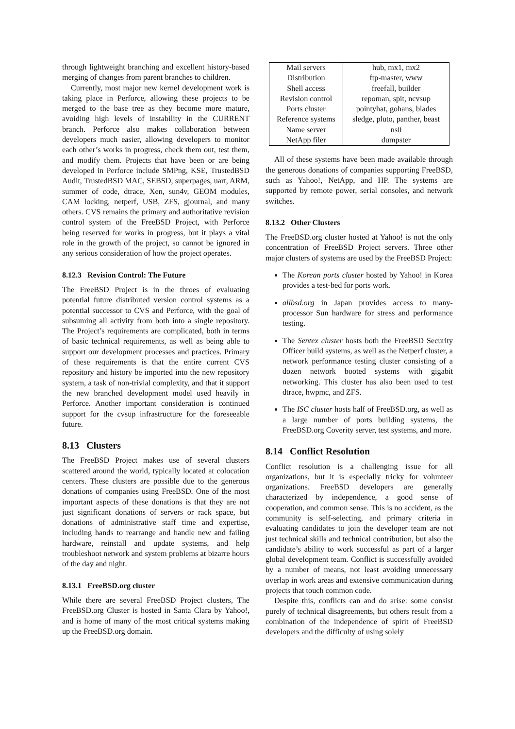through lightweight branching and excellent history-based merging of changes from parent branches to children.
Currently, most major new kernel development work is taking place in Perforce, allowing these projects to be merged to the base tree as they become more mature, avoiding high levels of instability in the CURRENT branch. Perforce also makes collaboration between developers much easier, allowing developers to monitor each other’s works in progress, check them out, test them, and modify them. Projects that have been or are being developed in Perforce include SMPng, KSE, TrustedBSD Audit, TrustedBSD MAC, SEBSD, superpages, uart, ARM, summer of code, dtrace, Xen, sun4v, GEOM modules, CAM locking, netperf, USB, ZFS, gjournal, and many others. CVS remains the primary and authoritative revision control system of the FreeBSD Project, with Perforce being reserved for works in progress, but it plays a vital role in the growth of the project, so cannot be ignored in any serious consideration of how the project operates.
8.12.3 Revision Control: The Future
The FreeBSD Project is in the throes of evaluating potential future distributed version control systems as a potential successor to CVS and Perforce, with the goal of subsuming all activity from both into a single repository. The Project’s requirements are complicated, both in terms of basic technical requirements, as well as being able to support our development processes and practices. Primary of these requirements is that the entire current CVS repository and history be imported into the new repository system, a task of non-trivial complexity, and that it support the new branched development model used heavily in Perforce. Another important consideration is continued support for the cvsup infrastructure for the foreseeable future.
8.13 Clusters
The FreeBSD Project makes use of several clusters scattered around the world, typically located at colocation centers. These clusters are possible due to the generous donations of companies using FreeBSD. One of the most important aspects of these donations is that they are not just significant donations of servers or rack space, but donations of administrative staff time and expertise, including hands to rearrange and handle new and failing hardware, reinstall and update systems, and help troubleshoot network and system problems at bizarre hours of the day and night.
8.13.1 FreeBSD.org cluster
While there are several FreeBSD Project clusters, The FreeBSD.org Cluster is hosted in Santa Clara by Yahoo!, and is home of many of the most critical systems making up the FreeBSD.org domain.
| Mail servers | hub, mx1, mx2 |
| Distribution | ftp-master, www |
| Shell access | freefall, builder |
| Revision control | repoman, spit, ncvsup |
| Ports cluster | pointyhat, gohans, blades |
| Reference systems | sledge, pluto, panther, beast |
| Name server | ns0 |
| NetApp filer | dumpster |
All of these systems have been made available through the generous donations of companies supporting FreeBSD, such as Yahoo!, NetApp, and HP. The systems are supported by remote power, serial consoles, and network switches.
8.13.2 Other Clusters
The FreeBSD.org cluster hosted at Yahoo! is not the only concentration of FreeBSD Project servers. Three other major clusters of systems are used by the FreeBSD Project:
The Korean ports cluster hosted by Yahoo! in Korea provides a test-bed for ports work.
allbsd.org in Japan provides access to many-processor Sun hardware for stress and performance testing.
The Sentex cluster hosts both the FreeBSD Security Officer build systems, as well as the Netperf cluster, a network performance testing cluster consisting of a dozen network booted systems with gigabit networking. This cluster has also been used to test dtrace, hwpmc, and ZFS.
The ISC cluster hosts half of FreeBSD.org, as well as a large number of ports building systems, the FreeBSD.org Coverity server, test systems, and more.
8.14 Conflict Resolution
Conflict resolution is a challenging issue for all organizations, but it is especially tricky for volunteer organizations. FreeBSD developers are generally characterized by independence, a good sense of cooperation, and common sense. This is no accident, as the community is self-selecting, and primary criteria in evaluating candidates to join the developer team are not just technical skills and technical contribution, but also the candidate’s ability to work successful as part of a larger global development team. Conflict is successfully avoided by a number of means, not least avoiding unnecessary overlap in work areas and extensive communication during projects that touch common code.
Despite this, conflicts can and do arise: some consist purely of technical disagreements, but others result from a combination of the independence of spirit of FreeBSD developers and the difficulty of using solely